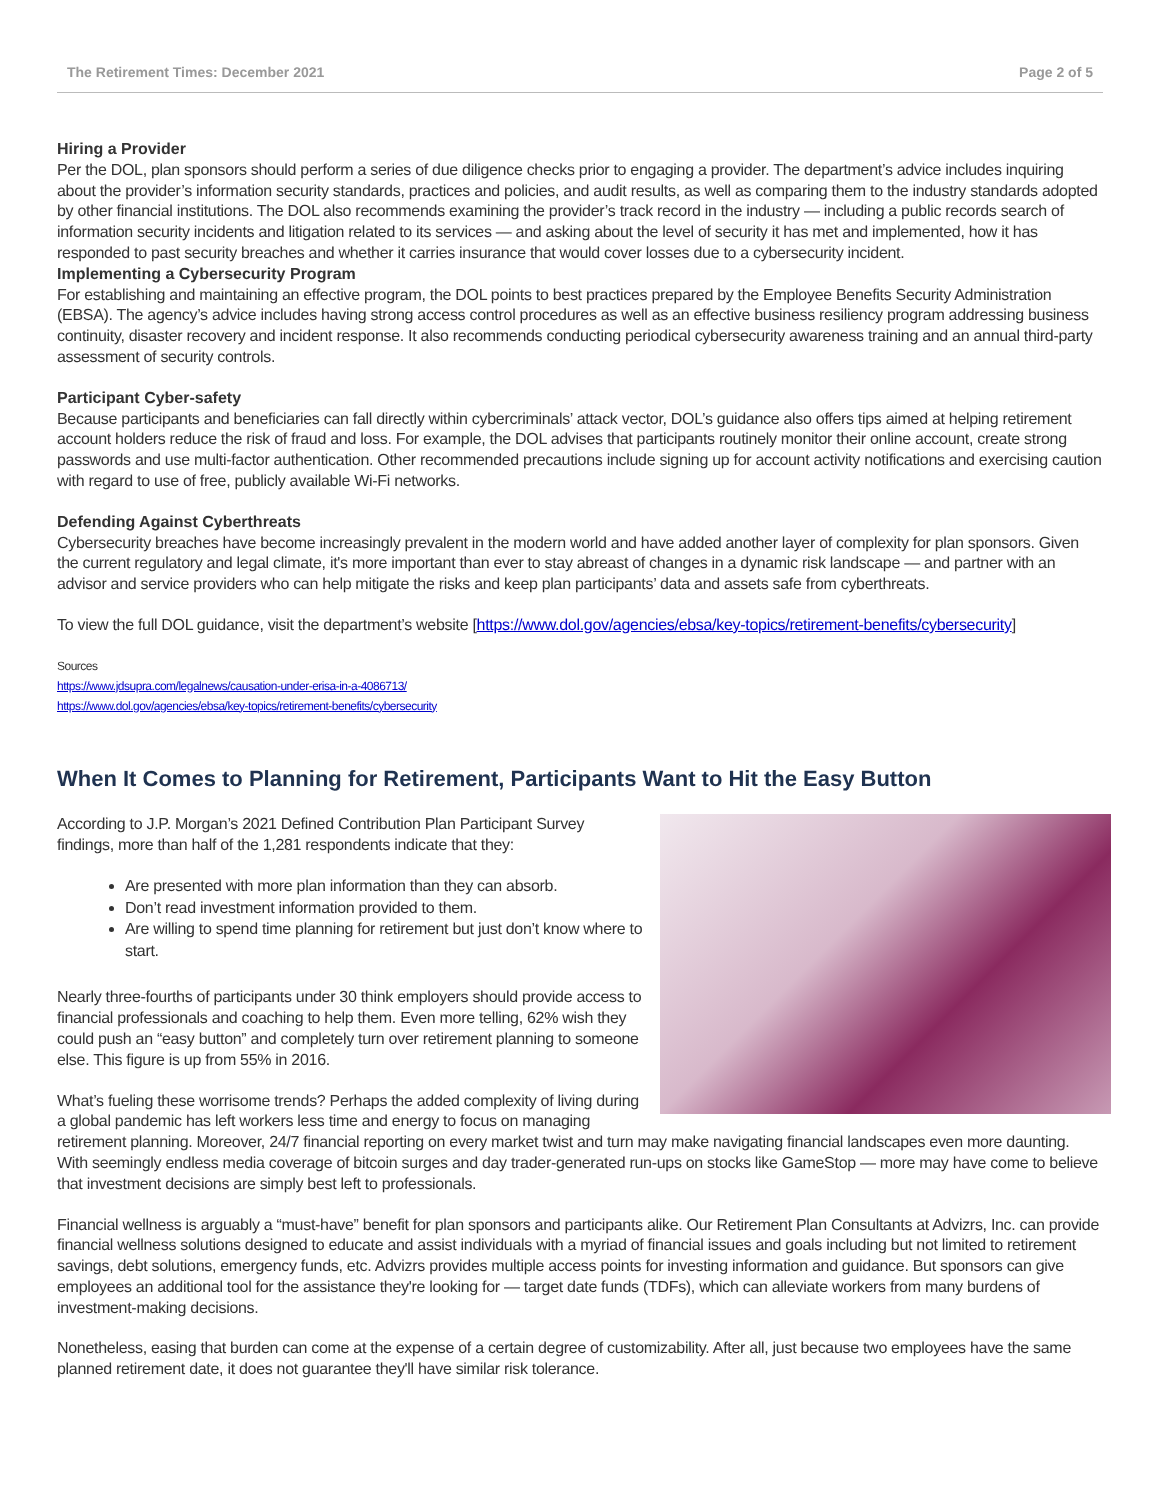The Retirement Times: December 2021 Page 2 of 5
Hiring a Provider
Per the DOL, plan sponsors should perform a series of due diligence checks prior to engaging a provider. The department’s advice includes inquiring about the provider’s information security standards, practices and policies, and audit results, as well as comparing them to the industry standards adopted by other financial institutions. The DOL also recommends examining the provider’s track record in the industry — including a public records search of information security incidents and litigation related to its services — and asking about the level of security it has met and implemented, how it has responded to past security breaches and whether it carries insurance that would cover losses due to a cybersecurity incident.
Implementing a Cybersecurity Program
For establishing and maintaining an effective program, the DOL points to best practices prepared by the Employee Benefits Security Administration (EBSA). The agency’s advice includes having strong access control procedures as well as an effective business resiliency program addressing business continuity, disaster recovery and incident response. It also recommends conducting periodical cybersecurity awareness training and an annual third-party assessment of security controls.
Participant Cyber-safety
Because participants and beneficiaries can fall directly within cybercriminals’ attack vector, DOL’s guidance also offers tips aimed at helping retirement account holders reduce the risk of fraud and loss. For example, the DOL advises that participants routinely monitor their online account, create strong passwords and use multi-factor authentication. Other recommended precautions include signing up for account activity notifications and exercising caution with regard to use of free, publicly available Wi-Fi networks.
Defending Against Cyberthreats
Cybersecurity breaches have become increasingly prevalent in the modern world and have added another layer of complexity for plan sponsors. Given the current regulatory and legal climate, it's more important than ever to stay abreast of changes in a dynamic risk landscape — and partner with an advisor and service providers who can help mitigate the risks and keep plan participants’ data and assets safe from cyberthreats.
To view the full DOL guidance, visit the department’s website [https://www.dol.gov/agencies/ebsa/key-topics/retirement-benefits/cybersecurity]
Sources
https://www.jdsupra.com/legalnews/causation-under-erisa-in-a-4086713/
https://www.dol.gov/agencies/ebsa/key-topics/retirement-benefits/cybersecurity
When It Comes to Planning for Retirement, Participants Want to Hit the Easy Button
According to J.P. Morgan’s 2021 Defined Contribution Plan Participant Survey findings, more than half of the 1,281 respondents indicate that they:
Are presented with more plan information than they can absorb.
Don’t read investment information provided to them.
Are willing to spend time planning for retirement but just don’t know where to start.
Nearly three-fourths of participants under 30 think employers should provide access to financial professionals and coaching to help them. Even more telling, 62% wish they could push an “easy button” and completely turn over retirement planning to someone else. This figure is up from 55% in 2016.
What’s fueling these worrisome trends? Perhaps the added complexity of living during a global pandemic has left workers less time and energy to focus on managing retirement planning. Moreover, 24/7 financial reporting on every market twist and turn may make navigating financial landscapes even more daunting. With seemingly endless media coverage of bitcoin surges and day trader-generated run-ups on stocks like GameStop — more may have come to believe that investment decisions are simply best left to professionals.
Financial wellness is arguably a “must-have” benefit for plan sponsors and participants alike. Our Retirement Plan Consultants at Advizrs, Inc. can provide financial wellness solutions designed to educate and assist individuals with a myriad of financial issues and goals including but not limited to retirement savings, debt solutions, emergency funds, etc. Advizrs provides multiple access points for investing information and guidance. But sponsors can give employees an additional tool for the assistance they're looking for — target date funds (TDFs), which can alleviate workers from many burdens of investment-making decisions.
Nonetheless, easing that burden can come at the expense of a certain degree of customizability. After all, just because two employees have the same planned retirement date, it does not guarantee they'll have similar risk tolerance.